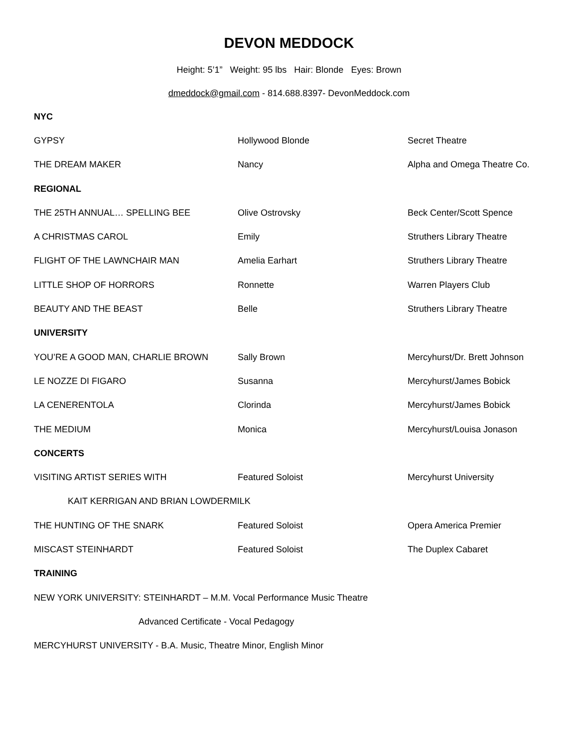DEVON MEDDOCK
Height: 5’1” Weight: 95 lbs Hair: Blonde Eyes: Brown
dmeddock@gmail.com - 814.688.8397- DevonMeddock.com
| NYC | | |
| --- | --- | --- |
| GYPSY | Hollywood Blonde | Secret Theatre |
| THE DREAM MAKER | Nancy | Alpha and Omega Theatre Co. |
| REGIONAL | | |
| THE 25TH ANNUAL… SPELLING BEE | Olive Ostrovsky | Beck Center/Scott Spence |
| A CHRISTMAS CAROL | Emily | Struthers Library Theatre |
| FLIGHT OF THE LAWNCHAIR MAN | Amelia Earhart | Struthers Library Theatre |
| LITTLE SHOP OF HORRORS | Ronnette | Warren Players Club |
| BEAUTY AND THE BEAST | Belle | Struthers Library Theatre |
| UNIVERSITY | | |
| YOU’RE A GOOD MAN, CHARLIE BROWN | Sally Brown | Mercyhurst/Dr. Brett Johnson |
| LE NOZZE DI FIGARO | Susanna | Mercyhurst/James Bobick |
| LA CENERENTOLA | Clorinda | Mercyhurst/James Bobick |
| THE MEDIUM | Monica | Mercyhurst/Louisa Jonason |
| CONCERTS | | |
| VISITING ARTIST SERIES WITH | Featured Soloist | Mercyhurst University |
| KAIT KERRIGAN AND BRIAN LOWDERMILK | | |
| THE HUNTING OF THE SNARK | Featured Soloist | Opera America Premier |
| MISCAST STEINHARDT | Featured Soloist | The Duplex Cabaret |
| TRAINING | | |
| NEW YORK UNIVERSITY: STEINHARDT – M.M. Vocal Performance Music Theatre | | |
| Advanced Certificate - Vocal Pedagogy | | |
| MERCYHURST UNIVERSITY - B.A. Music, Theatre Minor, English Minor | | |